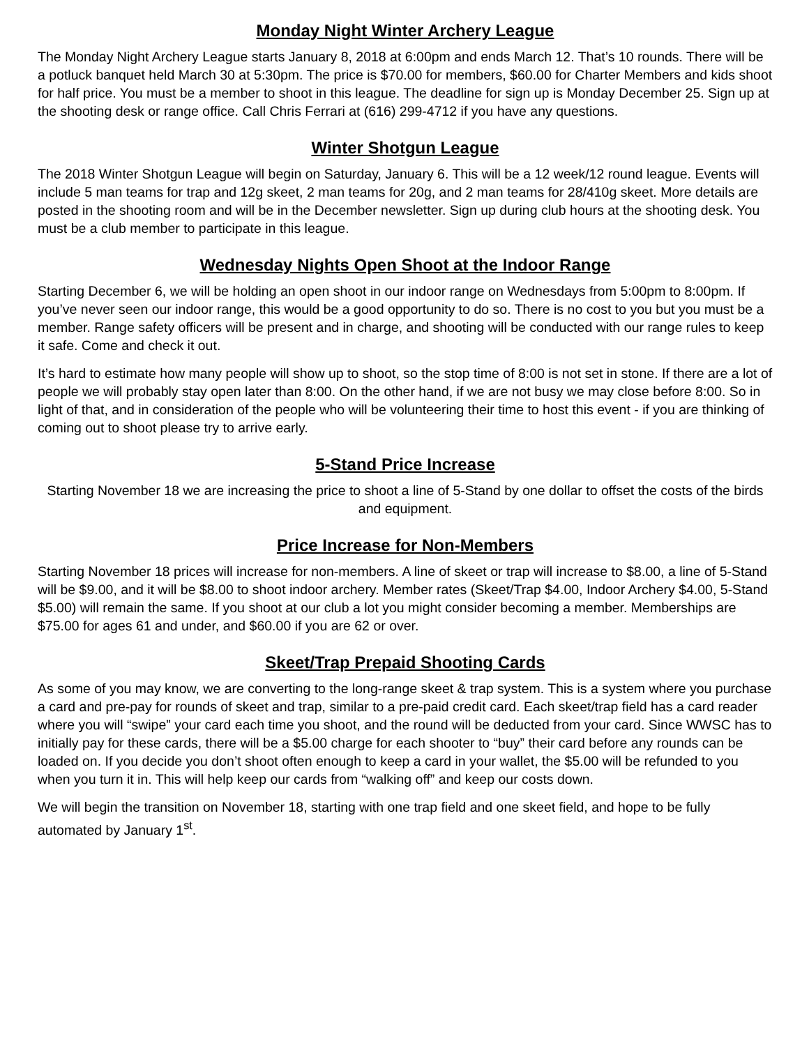Monday Night Winter Archery League
The Monday Night Archery League starts January 8, 2018 at 6:00pm and ends March 12. That’s 10 rounds. There will be a potluck banquet held March 30 at 5:30pm. The price is $70.00 for members, $60.00 for Charter Members and kids shoot for half price. You must be a member to shoot in this league. The deadline for sign up is Monday December 25. Sign up at the shooting desk or range office. Call Chris Ferrari at (616) 299-4712 if you have any questions.
Winter Shotgun League
The 2018 Winter Shotgun League will begin on Saturday, January 6. This will be a 12 week/12 round league. Events will include 5 man teams for trap and 12g skeet, 2 man teams for 20g, and 2 man teams for 28/410g skeet. More details are posted in the shooting room and will be in the December newsletter. Sign up during club hours at the shooting desk. You must be a club member to participate in this league.
Wednesday Nights Open Shoot at the Indoor Range
Starting December 6, we will be holding an open shoot in our indoor range on Wednesdays from 5:00pm to 8:00pm. If you’ve never seen our indoor range, this would be a good opportunity to do so. There is no cost to you but you must be a member. Range safety officers will be present and in charge, and shooting will be conducted with our range rules to keep it safe. Come and check it out.
It’s hard to estimate how many people will show up to shoot, so the stop time of 8:00 is not set in stone. If there are a lot of people we will probably stay open later than 8:00. On the other hand, if we are not busy we may close before 8:00. So in light of that, and in consideration of the people who will be volunteering their time to host this event - if you are thinking of coming out to shoot please try to arrive early.
5-Stand Price Increase
Starting November 18 we are increasing the price to shoot a line of 5-Stand by one dollar to offset the costs of the birds and equipment.
Price Increase for Non-Members
Starting November 18 prices will increase for non-members. A line of skeet or trap will increase to $8.00, a line of 5-Stand will be $9.00, and it will be $8.00 to shoot indoor archery. Member rates (Skeet/Trap $4.00, Indoor Archery $4.00, 5-Stand $5.00) will remain the same. If you shoot at our club a lot you might consider becoming a member. Memberships are $75.00 for ages 61 and under, and $60.00 if you are 62 or over.
Skeet/Trap Prepaid Shooting Cards
As some of you may know, we are converting to the long-range skeet & trap system. This is a system where you purchase a card and pre-pay for rounds of skeet and trap, similar to a pre-paid credit card. Each skeet/trap field has a card reader where you will “swipe” your card each time you shoot, and the round will be deducted from your card. Since WWSC has to initially pay for these cards, there will be a $5.00 charge for each shooter to “buy” their card before any rounds can be loaded on. If you decide you don’t shoot often enough to keep a card in your wallet, the $5.00 will be refunded to you when you turn it in. This will help keep our cards from “walking off” and keep our costs down.
We will begin the transition on November 18, starting with one trap field and one skeet field, and hope to be fully automated by January 1<sup>st</sup>.